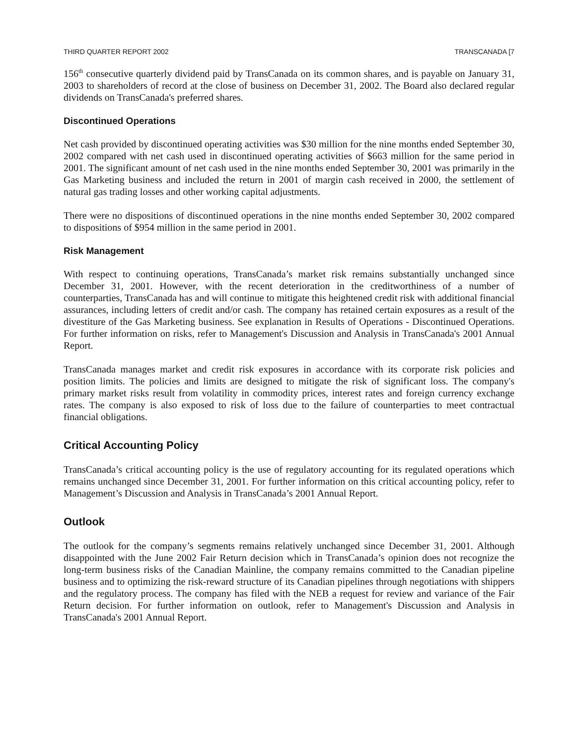THIRD QUARTER REPORT 2002 TRANSCANADA [7
156<sup>th</sup> consecutive quarterly dividend paid by TransCanada on its common shares, and is payable on January 31, 2003 to shareholders of record at the close of business on December 31, 2002. The Board also declared regular dividends on TransCanada's preferred shares.
Discontinued Operations
Net cash provided by discontinued operating activities was $30 million for the nine months ended September 30, 2002 compared with net cash used in discontinued operating activities of $663 million for the same period in 2001. The significant amount of net cash used in the nine months ended September 30, 2001 was primarily in the Gas Marketing business and included the return in 2001 of margin cash received in 2000, the settlement of natural gas trading losses and other working capital adjustments.
There were no dispositions of discontinued operations in the nine months ended September 30, 2002 compared to dispositions of $954 million in the same period in 2001.
Risk Management
With respect to continuing operations, TransCanada’s market risk remains substantially unchanged since December 31, 2001. However, with the recent deterioration in the creditworthiness of a number of counterparties, TransCanada has and will continue to mitigate this heightened credit risk with additional financial assurances, including letters of credit and/or cash. The company has retained certain exposures as a result of the divestiture of the Gas Marketing business. See explanation in Results of Operations - Discontinued Operations. For further information on risks, refer to Management's Discussion and Analysis in TransCanada's 2001 Annual Report.
TransCanada manages market and credit risk exposures in accordance with its corporate risk policies and position limits. The policies and limits are designed to mitigate the risk of significant loss. The company's primary market risks result from volatility in commodity prices, interest rates and foreign currency exchange rates. The company is also exposed to risk of loss due to the failure of counterparties to meet contractual financial obligations.
Critical Accounting Policy
TransCanada’s critical accounting policy is the use of regulatory accounting for its regulated operations which remains unchanged since December 31, 2001. For further information on this critical accounting policy, refer to Management’s Discussion and Analysis in TransCanada’s 2001 Annual Report.
Outlook
The outlook for the company’s segments remains relatively unchanged since December 31, 2001. Although disappointed with the June 2002 Fair Return decision which in TransCanada’s opinion does not recognize the long-term business risks of the Canadian Mainline, the company remains committed to the Canadian pipeline business and to optimizing the risk-reward structure of its Canadian pipelines through negotiations with shippers and the regulatory process. The company has filed with the NEB a request for review and variance of the Fair Return decision. For further information on outlook, refer to Management's Discussion and Analysis in TransCanada's 2001 Annual Report.